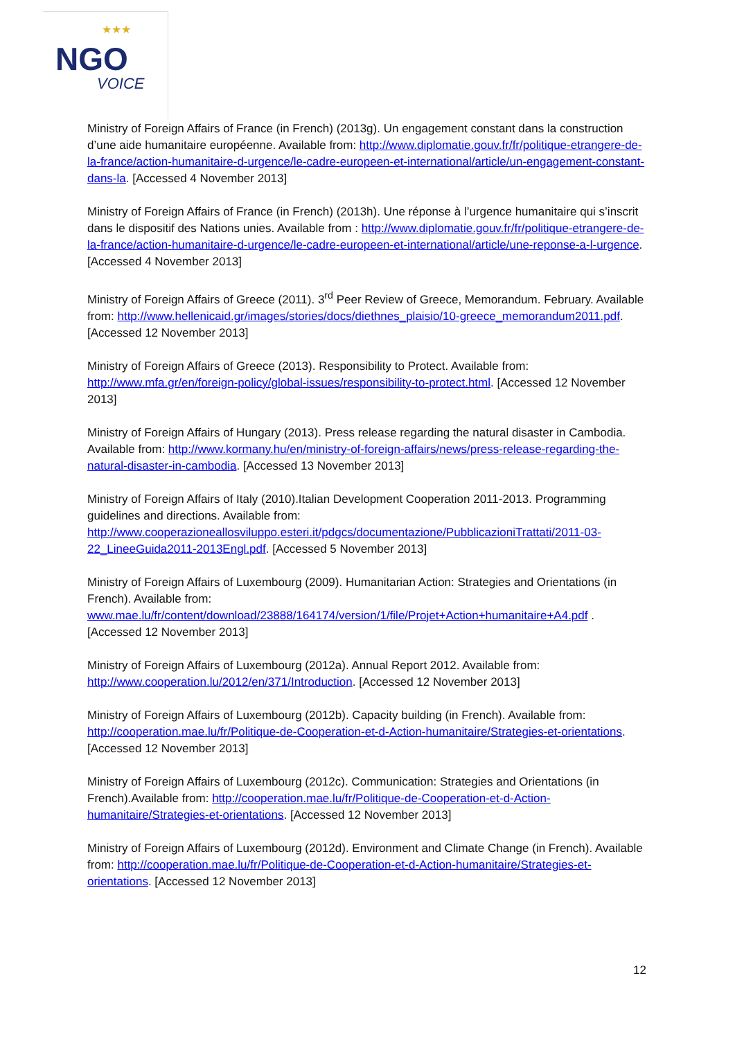★★★
NGO
VOICE
Ministry of Foreign Affairs of France (in French) (2013g). Un engagement constant dans la construction d’une aide humanitaire européenne. Available from: http://www.diplomatie.gouv.fr/fr/politique-etrangere-de-la-france/action-humanitaire-d-urgence/le-cadre-europeen-et-international/article/un-engagement-constant-dans-la. [Accessed 4 November 2013]
Ministry of Foreign Affairs of France (in French) (2013h). Une réponse à l’urgence humanitaire qui s’inscrit dans le dispositif des Nations unies. Available from : http://www.diplomatie.gouv.fr/fr/politique-etrangere-de-la-france/action-humanitaire-d-urgence/le-cadre-europeen-et-international/article/une-reponse-a-l-urgence. [Accessed 4 November 2013]
Ministry of Foreign Affairs of Greece (2011). 3<sup>rd</sup> Peer Review of Greece, Memorandum. February. Available from: http://www.hellenicaid.gr/images/stories/docs/diethnes_plaisio/10-greece_memorandum2011.pdf. [Accessed 12 November 2013]
Ministry of Foreign Affairs of Greece (2013). Responsibility to Protect. Available from: http://www.mfa.gr/en/foreign-policy/global-issues/responsibility-to-protect.html. [Accessed 12 November 2013]
Ministry of Foreign Affairs of Hungary (2013). Press release regarding the natural disaster in Cambodia. Available from: http://www.kormany.hu/en/ministry-of-foreign-affairs/news/press-release-regarding-the-natural-disaster-in-cambodia. [Accessed 13 November 2013]
Ministry of Foreign Affairs of Italy (2010).Italian Development Cooperation 2011-2013. Programming guidelines and directions. Available from: http://www.cooperazioneallosviluppo.esteri.it/pdgcs/documentazione/PubblicazioniTrattati/2011-03-22_LineeGuida2011-2013Engl.pdf. [Accessed 5 November 2013]
Ministry of Foreign Affairs of Luxembourg (2009). Humanitarian Action: Strategies and Orientations (in French). Available from: www.mae.lu/fr/content/download/23888/164174/version/1/file/Projet+Action+humanitaire+A4.pdf . [Accessed 12 November 2013]
Ministry of Foreign Affairs of Luxembourg (2012a). Annual Report 2012. Available from: http://www.cooperation.lu/2012/en/371/Introduction. [Accessed 12 November 2013]
Ministry of Foreign Affairs of Luxembourg (2012b). Capacity building (in French). Available from: http://cooperation.mae.lu/fr/Politique-de-Cooperation-et-d-Action-humanitaire/Strategies-et-orientations. [Accessed 12 November 2013]
Ministry of Foreign Affairs of Luxembourg (2012c). Communication: Strategies and Orientations (in French).Available from: http://cooperation.mae.lu/fr/Politique-de-Cooperation-et-d-Action-humanitaire/Strategies-et-orientations. [Accessed 12 November 2013]
Ministry of Foreign Affairs of Luxembourg (2012d). Environment and Climate Change (in French). Available from: http://cooperation.mae.lu/fr/Politique-de-Cooperation-et-d-Action-humanitaire/Strategies-et-orientations. [Accessed 12 November 2013]
12